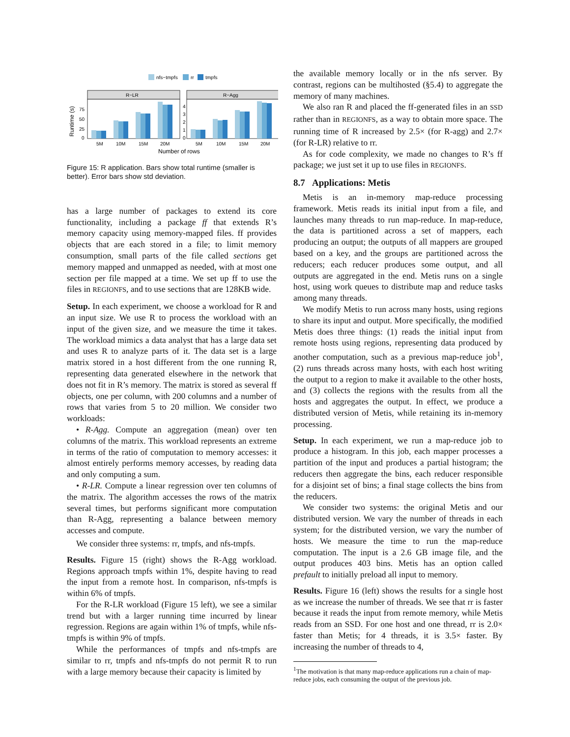nfs−tmpfs
rr
tmpfs
R−LR
R−Agg
0
25
50
75
0
1
2
3
4
5M
10M
15M
20M
5M
10M
15M
20M
Number of rows
Runtime (s)
Figure 15: R application. Bars show total runtime (smaller is better). Error bars show std deviation.
has a large number of packages to extend its core functionality, including a package ff that extends R’s memory capacity using memory-mapped files. ff provides objects that are each stored in a file; to limit memory consumption, small parts of the file called sections get memory mapped and unmapped as needed, with at most one section per file mapped at a time. We set up ff to use the files in REGIONFS, and to use sections that are 128KB wide.
Setup. In each experiment, we choose a workload for R and an input size. We use R to process the workload with an input of the given size, and we measure the time it takes. The workload mimics a data analyst that has a large data set and uses R to analyze parts of it. The data set is a large matrix stored in a host different from the one running R, representing data generated elsewhere in the network that does not fit in R’s memory. The matrix is stored as several ff objects, one per column, with 200 columns and a number of rows that varies from 5 to 20 million. We consider two workloads:
• R-Agg. Compute an aggregation (mean) over ten columns of the matrix. This workload represents an extreme in terms of the ratio of computation to memory accesses: it almost entirely performs memory accesses, by reading data and only computing a sum.
• R-LR. Compute a linear regression over ten columns of the matrix. The algorithm accesses the rows of the matrix several times, but performs significant more computation than R-Agg, representing a balance between memory accesses and compute.
We consider three systems: rr, tmpfs, and nfs-tmpfs.
Results. Figure 15 (right) shows the R-Agg workload. Regions approach tmpfs within 1%, despite having to read the input from a remote host. In comparison, nfs-tmpfs is within 6% of tmpfs.
For the R-LR workload (Figure 15 left), we see a similar trend but with a larger running time incurred by linear regression. Regions are again within 1% of tmpfs, while nfs-tmpfs is within 9% of tmpfs.
While the performances of tmpfs and nfs-tmpfs are similar to rr, tmpfs and nfs-tmpfs do not permit R to run with a large memory because their capacity is limited by
the available memory locally or in the nfs server. By contrast, regions can be multihosted (§5.4) to aggregate the memory of many machines.
We also ran R and placed the ff-generated files in an SSD rather than in REGIONFS, as a way to obtain more space. The running time of R increased by 2.5× (for R-agg) and 2.7× (for R-LR) relative to rr.
As for code complexity, we made no changes to R’s ff package; we just set it up to use files in REGIONFS.
8.7 Applications: Metis
Metis is an in-memory map-reduce processing framework. Metis reads its initial input from a file, and launches many threads to run map-reduce. In map-reduce, the data is partitioned across a set of mappers, each producing an output; the outputs of all mappers are grouped based on a key, and the groups are partitioned across the reducers; each reducer produces some output, and all outputs are aggregated in the end. Metis runs on a single host, using work queues to distribute map and reduce tasks among many threads.
We modify Metis to run across many hosts, using regions to share its input and output. More specifically, the modified Metis does three things: (1) reads the initial input from remote hosts using regions, representing data produced by another computation, such as a previous map-reduce job<sup>1</sup>, (2) runs threads across many hosts, with each host writing the output to a region to make it available to the other hosts, and (3) collects the regions with the results from all the hosts and aggregates the output. In effect, we produce a distributed version of Metis, while retaining its in-memory processing.
Setup. In each experiment, we run a map-reduce job to produce a histogram. In this job, each mapper processes a partition of the input and produces a partial histogram; the reducers then aggregate the bins, each reducer responsible for a disjoint set of bins; a final stage collects the bins from the reducers.
We consider two systems: the original Metis and our distributed version. We vary the number of threads in each system; for the distributed version, we vary the number of hosts. We measure the time to run the map-reduce computation. The input is a 2.6 GB image file, and the output produces 403 bins. Metis has an option called prefault to initially preload all input to memory.
Results. Figure 16 (left) shows the results for a single host as we increase the number of threads. We see that rr is faster because it reads the input from remote memory, while Metis reads from an SSD. For one host and one thread, rr is 2.0× faster than Metis; for 4 threads, it is 3.5× faster. By increasing the number of threads to 4,
<sup>1</sup> The motivation is that many map-reduce applications run a chain of map-reduce jobs, each consuming the output of the previous job.